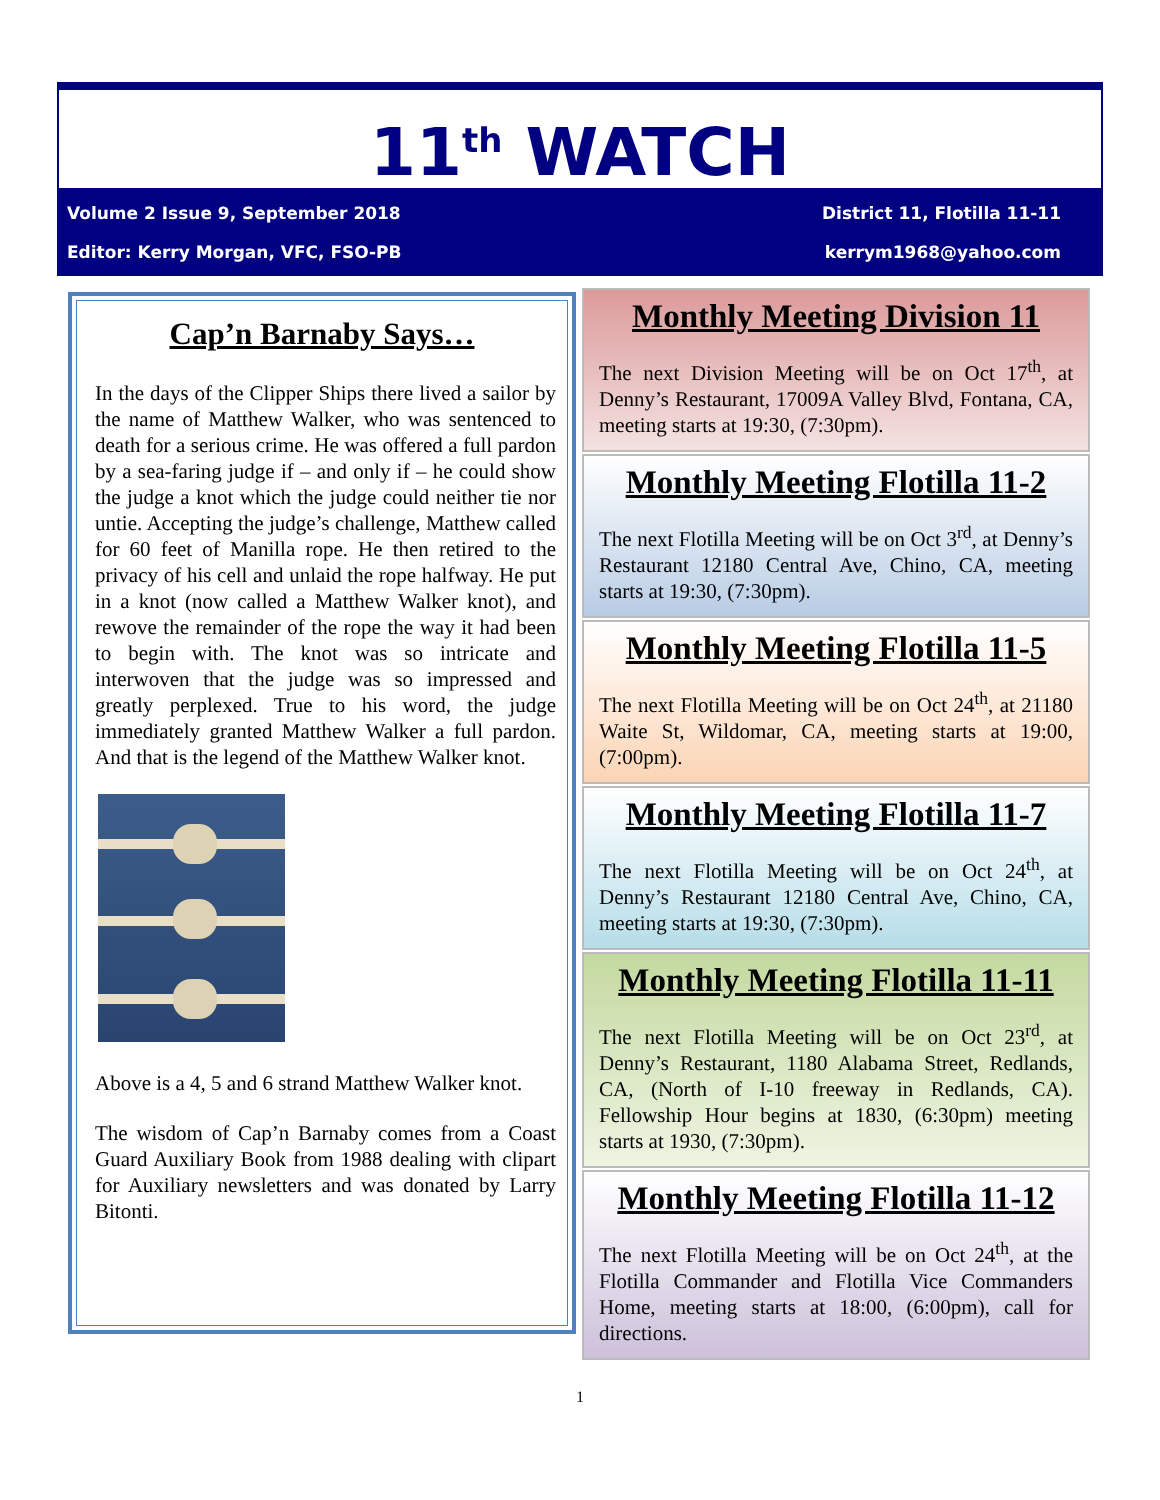11<sup>th</sup> WATCH
Volume 2 Issue 9, September 2018 District 11, Flotilla 11-11
Editor: Kerry Morgan, VFC, FSO-PB kerrym1968@yahoo.com
Cap’n Barnaby Says…
In the days of the Clipper Ships there lived a sailor by the name of Matthew Walker, who was sentenced to death for a serious crime. He was offered a full pardon by a sea-faring judge if – and only if – he could show the judge a knot which the judge could neither tie nor untie. Accepting the judge’s challenge, Matthew called for 60 feet of Manilla rope. He then retired to the privacy of his cell and unlaid the rope halfway. He put in a knot (now called a Matthew Walker knot), and rewove the remainder of the rope the way it had been to begin with. The knot was so intricate and interwoven that the judge was so impressed and greatly perplexed. True to his word, the judge immediately granted Matthew Walker a full pardon. And that is the legend of the Matthew Walker knot.
Above is a 4, 5 and 6 strand Matthew Walker knot.
The wisdom of Cap’n Barnaby comes from a Coast Guard Auxiliary Book from 1988 dealing with clipart for Auxiliary newsletters and was donated by Larry Bitonti.
Monthly Meeting Division 11
The next Division Meeting will be on Oct 17<sup>th</sup>, at Denny’s Restaurant, 17009A Valley Blvd, Fontana, CA, meeting starts at 19:30, (7:30pm).
Monthly Meeting Flotilla 11-2
The next Flotilla Meeting will be on Oct 3<sup>rd</sup>, at Denny’s Restaurant 12180 Central Ave, Chino, CA, meeting starts at 19:30, (7:30pm).
Monthly Meeting Flotilla 11-5
The next Flotilla Meeting will be on Oct 24<sup>th</sup>, at 21180 Waite St, Wildomar, CA, meeting starts at 19:00, (7:00pm).
Monthly Meeting Flotilla 11-7
The next Flotilla Meeting will be on Oct 24<sup>th</sup>, at Denny’s Restaurant 12180 Central Ave, Chino, CA, meeting starts at 19:30, (7:30pm).
Monthly Meeting Flotilla 11-11
The next Flotilla Meeting will be on Oct 23<sup>rd</sup>, at Denny’s Restaurant, 1180 Alabama Street, Redlands, CA, (North of I-10 freeway in Redlands, CA). Fellowship Hour begins at 1830, (6:30pm) meeting starts at 1930, (7:30pm).
Monthly Meeting Flotilla 11-12
The next Flotilla Meeting will be on Oct 24<sup>th</sup>, at the Flotilla Commander and Flotilla Vice Commanders Home, meeting starts at 18:00, (6:00pm), call for directions.
1